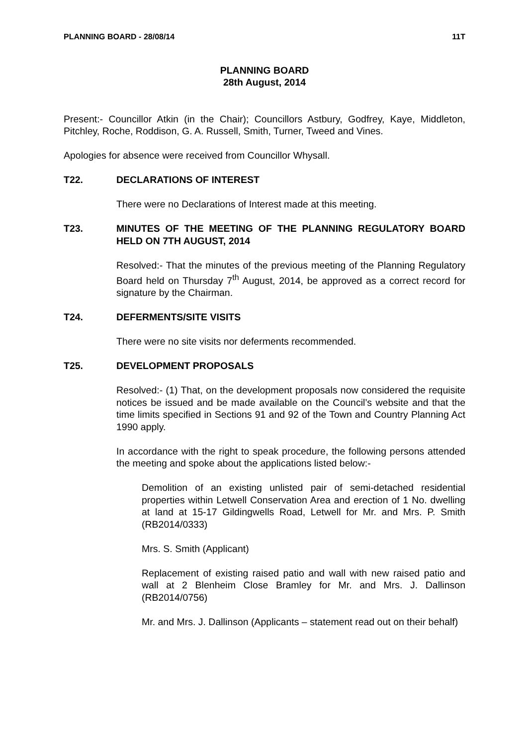PLANNING BOARD - 28/08/14 11T
PLANNING BOARD
28th August, 2014
Present:- Councillor Atkin (in the Chair); Councillors Astbury, Godfrey, Kaye, Middleton, Pitchley, Roche, Roddison, G. A. Russell, Smith, Turner, Tweed and Vines.
Apologies for absence were received from Councillor Whysall.
T22. DECLARATIONS OF INTEREST
There were no Declarations of Interest made at this meeting.
T23. MINUTES OF THE MEETING OF THE PLANNING REGULATORY BOARD HELD ON 7TH AUGUST, 2014
Resolved:- That the minutes of the previous meeting of the Planning Regulatory Board held on Thursday 7<sup>th</sup> August, 2014, be approved as a correct record for signature by the Chairman.
T24. DEFERMENTS/SITE VISITS
There were no site visits nor deferments recommended.
T25. DEVELOPMENT PROPOSALS
Resolved:- (1) That, on the development proposals now considered the requisite notices be issued and be made available on the Council’s website and that the time limits specified in Sections 91 and 92 of the Town and Country Planning Act 1990 apply.
In accordance with the right to speak procedure, the following persons attended the meeting and spoke about the applications listed below:-
Demolition of an existing unlisted pair of semi-detached residential properties within Letwell Conservation Area and erection of 1 No. dwelling at land at 15-17 Gildingwells Road, Letwell for Mr. and Mrs. P. Smith (RB2014/0333)
Mrs. S. Smith (Applicant)
Replacement of existing raised patio and wall with new raised patio and wall at 2 Blenheim Close Bramley for Mr. and Mrs. J. Dallinson (RB2014/0756)
Mr. and Mrs. J. Dallinson (Applicants – statement read out on their behalf)